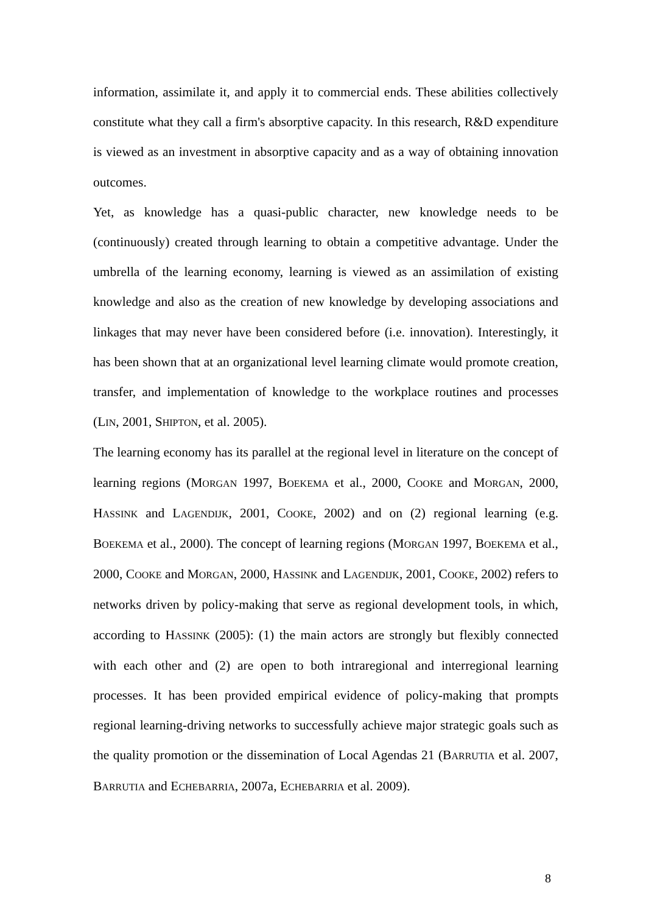information, assimilate it, and apply it to commercial ends. These abilities collectively constitute what they call a firm's absorptive capacity. In this research, R&D expenditure is viewed as an investment in absorptive capacity and as a way of obtaining innovation outcomes.
Yet, as knowledge has a quasi-public character, new knowledge needs to be (continuously) created through learning to obtain a competitive advantage. Under the umbrella of the learning economy, learning is viewed as an assimilation of existing knowledge and also as the creation of new knowledge by developing associations and linkages that may never have been considered before (i.e. innovation). Interestingly, it has been shown that at an organizational level learning climate would promote creation, transfer, and implementation of knowledge to the workplace routines and processes (LIN, 2001, SHIPTON, et al. 2005).
The learning economy has its parallel at the regional level in literature on the concept of learning regions (MORGAN 1997, BOEKEMA et al., 2000, COOKE and MORGAN, 2000, HASSINK and LAGENDIJK, 2001, COOKE, 2002) and on (2) regional learning (e.g. BOEKEMA et al., 2000). The concept of learning regions (MORGAN 1997, BOEKEMA et al., 2000, COOKE and MORGAN, 2000, HASSINK and LAGENDIJK, 2001, COOKE, 2002) refers to networks driven by policy-making that serve as regional development tools, in which, according to HASSINK (2005): (1) the main actors are strongly but flexibly connected with each other and (2) are open to both intraregional and interregional learning processes. It has been provided empirical evidence of policy-making that prompts regional learning-driving networks to successfully achieve major strategic goals such as the quality promotion or the dissemination of Local Agendas 21 (BARRUTIA et al. 2007, BARRUTIA and ECHEBARRIA, 2007a, ECHEBARRIA et al. 2009).
8